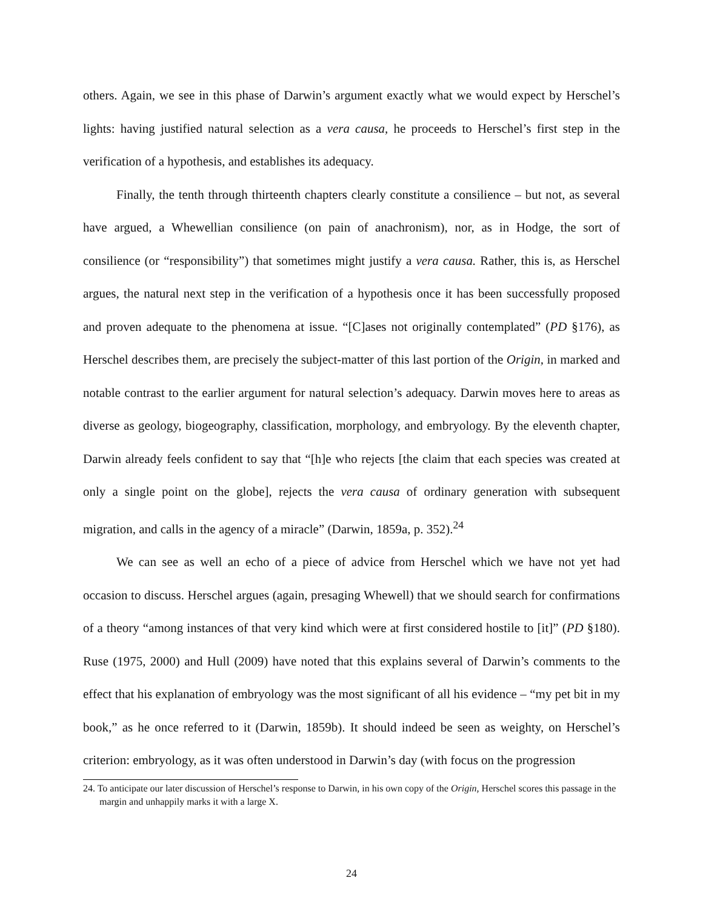others. Again, we see in this phase of Darwin’s argument exactly what we would expect by Herschel’s lights: having justified natural selection as a vera causa, he proceeds to Herschel’s first step in the verification of a hypothesis, and establishes its adequacy.
Finally, the tenth through thirteenth chapters clearly constitute a consilience – but not, as several have argued, a Whewellian consilience (on pain of anachronism), nor, as in Hodge, the sort of consilience (or “responsibility”) that sometimes might justify a vera causa. Rather, this is, as Herschel argues, the natural next step in the verification of a hypothesis once it has been successfully proposed and proven adequate to the phenomena at issue. “[C]ases not originally contemplated” (PD §176), as Herschel describes them, are precisely the subject-matter of this last portion of the Origin, in marked and notable contrast to the earlier argument for natural selection’s adequacy. Darwin moves here to areas as diverse as geology, biogeography, classification, morphology, and embryology. By the eleventh chapter, Darwin already feels confident to say that “[h]e who rejects [the claim that each species was created at only a single point on the globe], rejects the vera causa of ordinary generation with subsequent migration, and calls in the agency of a miracle” (Darwin, 1859a, p. 352).<sup>24</sup>
We can see as well an echo of a piece of advice from Herschel which we have not yet had occasion to discuss. Herschel argues (again, presaging Whewell) that we should search for confirmations of a theory “among instances of that very kind which were at first considered hostile to [it]” (PD §180). Ruse (1975, 2000) and Hull (2009) have noted that this explains several of Darwin’s comments to the effect that his explanation of embryology was the most significant of all his evidence – “my pet bit in my book,” as he once referred to it (Darwin, 1859b). It should indeed be seen as weighty, on Herschel’s criterion: embryology, as it was often understood in Darwin’s day (with focus on the progression
24. To anticipate our later discussion of Herschel’s response to Darwin, in his own copy of the Origin, Herschel scores this passage in the margin and unhappily marks it with a large X.
24